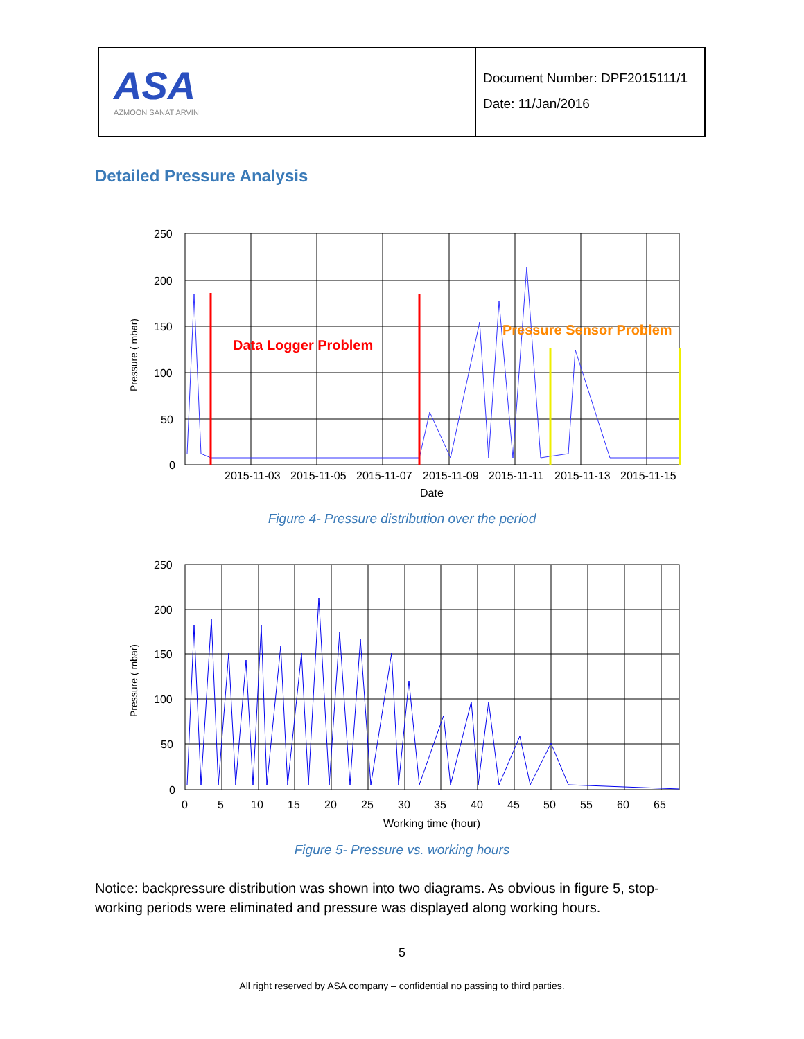| ASA AZMOON SANAT ARVIN | Document Number: DPF2015111/1 Date: 11/Jan/2016 |
Detailed Pressure Analysis
Data Logger Problem
Pressure Sensor Problem
250
200
150
100
50
0
2015-11-03
2015-11-05
2015-11-07
2015-11-09
2015-11-11
2015-11-13
2015-11-15
Date
Pressure ( mbar)
Figure 4- Pressure distribution over the period
250
200
150
100
50
0
0
5
10
15
20
25
30
35
40
45
50
55
60
65
Working time (hour)
Pressure ( mbar)
Figure 5- Pressure vs. working hours
Notice: backpressure distribution was shown into two diagrams. As obvious in figure 5, stop-working periods were eliminated and pressure was displayed along working hours.
5
All right reserved by ASA company – confidential no passing to third parties.